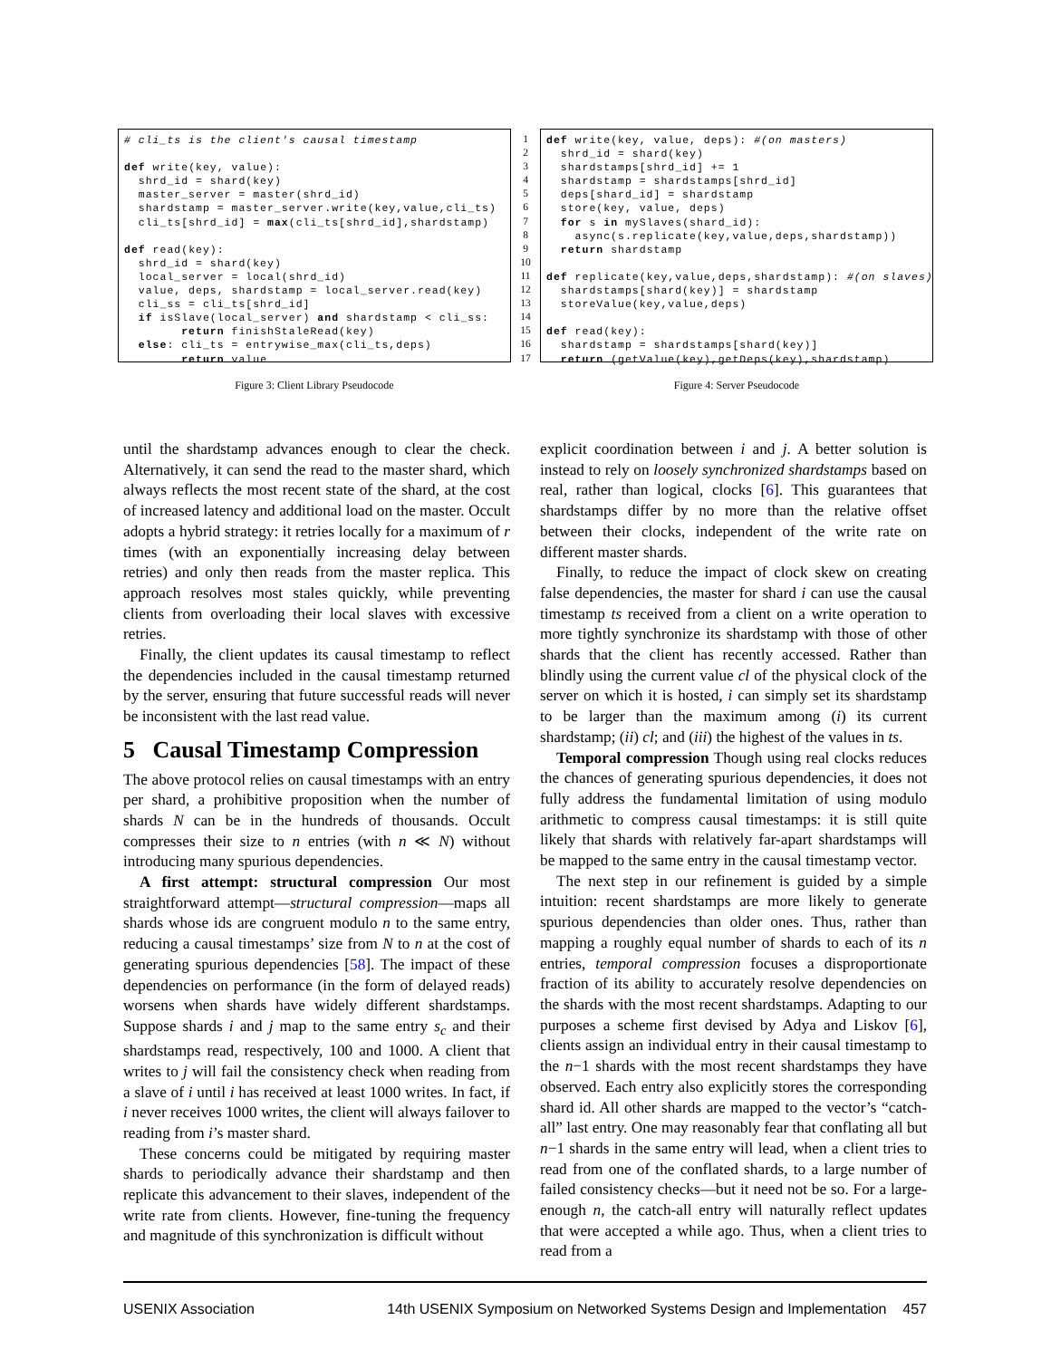# cli_ts is the client's causal timestamp def write(key, value): shrd_id = shard(key) master_server = master(shrd_id) shardstamp = master_server.write(key,value,cli_ts) cli_ts[shrd_id] = max(cli_ts[shrd_id],shardstamp) def read(key): shrd_id = shard(key) local_server = local(shrd_id) value, deps, shardstamp = local_server.read(key) cli_ss = cli_ts[shrd_id] if isSlave(local_server) and shardstamp < cli_ss: return finishStaleRead(key) else: cli_ts = entrywise_max(cli_ts,deps) return value
Figure 3: Client Library Pseudocode
1 2 3 4 5 6 7 8 9 10 11 12 13 14 15 16 17
def write(key, value, deps): #(on masters) shrd_id = shard(key) shardstamps[shrd_id] += 1 shardstamp = shardstamps[shrd_id] deps[shard_id] = shardstamp store(key, value, deps) for s in mySlaves(shard_id): async(s.replicate(key,value,deps,shardstamp)) return shardstamp def replicate(key,value,deps,shardstamp): #(on slaves) shardstamps[shard(key)] = shardstamp storeValue(key,value,deps) def read(key): shardstamp = shardstamps[shard(key)] return (getValue(key),getDeps(key),shardstamp)
Figure 4: Server Pseudocode
until the shardstamp advances enough to clear the check. Alternatively, it can send the read to the master shard, which always reflects the most recent state of the shard, at the cost of increased latency and additional load on the master. Occult adopts a hybrid strategy: it retries locally for a maximum of r times (with an exponentially increasing delay between retries) and only then reads from the master replica. This approach resolves most stales quickly, while preventing clients from overloading their local slaves with excessive retries.
Finally, the client updates its causal timestamp to reflect the dependencies included in the causal timestamp returned by the server, ensuring that future successful reads will never be inconsistent with the last read value.
5 Causal Timestamp Compression
The above protocol relies on causal timestamps with an entry per shard, a prohibitive proposition when the number of shards N can be in the hundreds of thousands. Occult compresses their size to n entries (with n ≪ N) without introducing many spurious dependencies.
A first attempt: structural compression Our most straightforward attempt—structural compression—maps all shards whose ids are congruent modulo n to the same entry, reducing a causal timestamps’ size from N to n at the cost of generating spurious dependencies [58]. The impact of these dependencies on performance (in the form of delayed reads) worsens when shards have widely different shardstamps. Suppose shards i and j map to the same entry s<sub>c</sub> and their shardstamps read, respectively, 100 and 1000. A client that writes to j will fail the consistency check when reading from a slave of i until i has received at least 1000 writes. In fact, if i never receives 1000 writes, the client will always failover to reading from i’s master shard.
These concerns could be mitigated by requiring master shards to periodically advance their shardstamp and then replicate this advancement to their slaves, independent of the write rate from clients. However, fine-tuning the frequency and magnitude of this synchronization is difficult without
explicit coordination between i and j. A better solution is instead to rely on loosely synchronized shardstamps based on real, rather than logical, clocks [6]. This guarantees that shardstamps differ by no more than the relative offset between their clocks, independent of the write rate on different master shards.
Finally, to reduce the impact of clock skew on creating false dependencies, the master for shard i can use the causal timestamp ts received from a client on a write operation to more tightly synchronize its shardstamp with those of other shards that the client has recently accessed. Rather than blindly using the current value cl of the physical clock of the server on which it is hosted, i can simply set its shardstamp to be larger than the maximum among (i) its current shardstamp; (ii) cl; and (iii) the highest of the values in ts.
Temporal compression Though using real clocks reduces the chances of generating spurious dependencies, it does not fully address the fundamental limitation of using modulo arithmetic to compress causal timestamps: it is still quite likely that shards with relatively far-apart shardstamps will be mapped to the same entry in the causal timestamp vector.
The next step in our refinement is guided by a simple intuition: recent shardstamps are more likely to generate spurious dependencies than older ones. Thus, rather than mapping a roughly equal number of shards to each of its n entries, temporal compression focuses a disproportionate fraction of its ability to accurately resolve dependencies on the shards with the most recent shardstamps. Adapting to our purposes a scheme first devised by Adya and Liskov [6], clients assign an individual entry in their causal timestamp to the n−1 shards with the most recent shardstamps they have observed. Each entry also explicitly stores the corresponding shard id. All other shards are mapped to the vector’s “catch-all” last entry. One may reasonably fear that conflating all but n−1 shards in the same entry will lead, when a client tries to read from one of the conflated shards, to a large number of failed consistency checks—but it need not be so. For a large-enough n, the catch-all entry will naturally reflect updates that were accepted a while ago. Thus, when a client tries to read from a
USENIX Association 14th USENIX Symposium on Networked Systems Design and Implementation 457